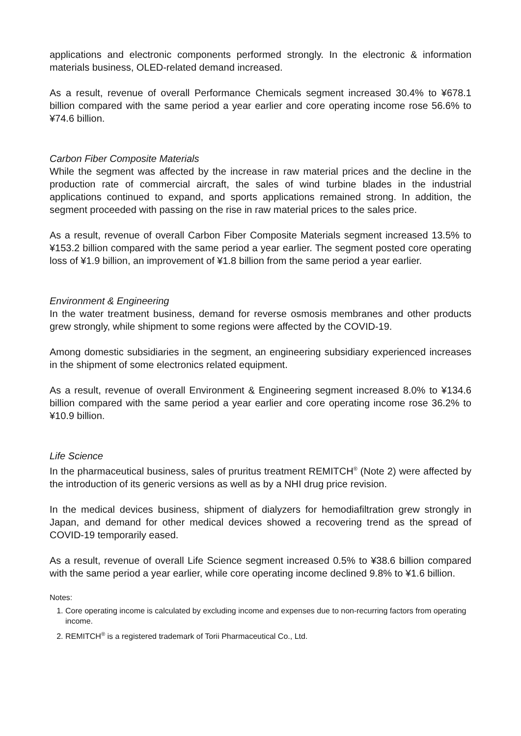applications and electronic components performed strongly. In the electronic & information materials business, OLED-related demand increased.
As a result, revenue of overall Performance Chemicals segment increased 30.4% to ¥678.1 billion compared with the same period a year earlier and core operating income rose 56.6% to ¥74.6 billion.
Carbon Fiber Composite Materials
While the segment was affected by the increase in raw material prices and the decline in the production rate of commercial aircraft, the sales of wind turbine blades in the industrial applications continued to expand, and sports applications remained strong. In addition, the segment proceeded with passing on the rise in raw material prices to the sales price.
As a result, revenue of overall Carbon Fiber Composite Materials segment increased 13.5% to ¥153.2 billion compared with the same period a year earlier. The segment posted core operating loss of ¥1.9 billion, an improvement of ¥1.8 billion from the same period a year earlier.
Environment & Engineering
In the water treatment business, demand for reverse osmosis membranes and other products grew strongly, while shipment to some regions were affected by the COVID-19.
Among domestic subsidiaries in the segment, an engineering subsidiary experienced increases in the shipment of some electronics related equipment.
As a result, revenue of overall Environment & Engineering segment increased 8.0% to ¥134.6 billion compared with the same period a year earlier and core operating income rose 36.2% to ¥10.9 billion.
Life Science
In the pharmaceutical business, sales of pruritus treatment REMITCH<sup>®</sup> (Note 2) were affected by the introduction of its generic versions as well as by a NHI drug price revision.
In the medical devices business, shipment of dialyzers for hemodiafiltration grew strongly in Japan, and demand for other medical devices showed a recovering trend as the spread of COVID-19 temporarily eased.
As a result, revenue of overall Life Science segment increased 0.5% to ¥38.6 billion compared with the same period a year earlier, while core operating income declined 9.8% to ¥1.6 billion.
Notes:
1. Core operating income is calculated by excluding income and expenses due to non-recurring factors from operating income.
2. REMITCH<sup>®</sup> is a registered trademark of Torii Pharmaceutical Co., Ltd.